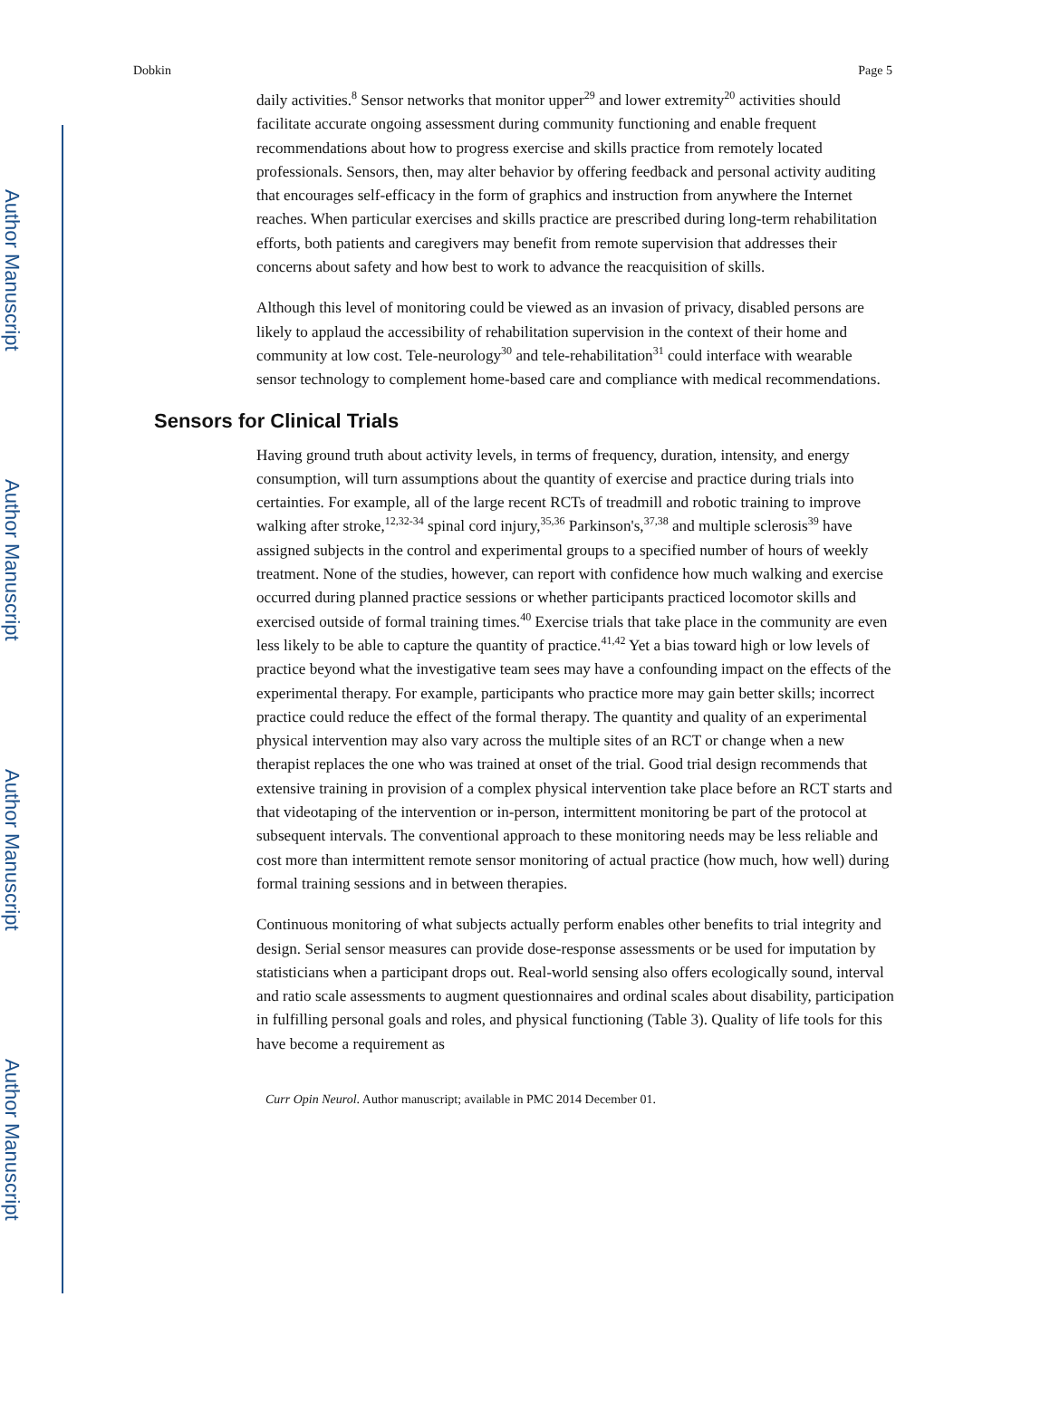Author Manuscript
Author Manuscript
Author Manuscript
Author Manuscript
Dobkin Page 5
daily activities.<sup>8</sup> Sensor networks that monitor upper<sup>29</sup> and lower extremity<sup>20</sup> activities should facilitate accurate ongoing assessment during community functioning and enable frequent recommendations about how to progress exercise and skills practice from remotely located professionals. Sensors, then, may alter behavior by offering feedback and personal activity auditing that encourages self-efficacy in the form of graphics and instruction from anywhere the Internet reaches. When particular exercises and skills practice are prescribed during long-term rehabilitation efforts, both patients and caregivers may benefit from remote supervision that addresses their concerns about safety and how best to work to advance the reacquisition of skills.
Although this level of monitoring could be viewed as an invasion of privacy, disabled persons are likely to applaud the accessibility of rehabilitation supervision in the context of their home and community at low cost. Tele-neurology<sup>30</sup> and tele-rehabilitation<sup>31</sup> could interface with wearable sensor technology to complement home-based care and compliance with medical recommendations.
Sensors for Clinical Trials
Having ground truth about activity levels, in terms of frequency, duration, intensity, and energy consumption, will turn assumptions about the quantity of exercise and practice during trials into certainties. For example, all of the large recent RCTs of treadmill and robotic training to improve walking after stroke,<sup>12,32-34</sup> spinal cord injury,<sup>35,36</sup> Parkinson's,<sup>37,38</sup> and multiple sclerosis<sup>39</sup> have assigned subjects in the control and experimental groups to a specified number of hours of weekly treatment. None of the studies, however, can report with confidence how much walking and exercise occurred during planned practice sessions or whether participants practiced locomotor skills and exercised outside of formal training times.<sup>40</sup> Exercise trials that take place in the community are even less likely to be able to capture the quantity of practice.<sup>41,42</sup> Yet a bias toward high or low levels of practice beyond what the investigative team sees may have a confounding impact on the effects of the experimental therapy. For example, participants who practice more may gain better skills; incorrect practice could reduce the effect of the formal therapy. The quantity and quality of an experimental physical intervention may also vary across the multiple sites of an RCT or change when a new therapist replaces the one who was trained at onset of the trial. Good trial design recommends that extensive training in provision of a complex physical intervention take place before an RCT starts and that videotaping of the intervention or in-person, intermittent monitoring be part of the protocol at subsequent intervals. The conventional approach to these monitoring needs may be less reliable and cost more than intermittent remote sensor monitoring of actual practice (how much, how well) during formal training sessions and in between therapies.
Continuous monitoring of what subjects actually perform enables other benefits to trial integrity and design. Serial sensor measures can provide dose-response assessments or be used for imputation by statisticians when a participant drops out. Real-world sensing also offers ecologically sound, interval and ratio scale assessments to augment questionnaires and ordinal scales about disability, participation in fulfilling personal goals and roles, and physical functioning (Table 3). Quality of life tools for this have become a requirement as
Curr Opin Neurol. Author manuscript; available in PMC 2014 December 01.